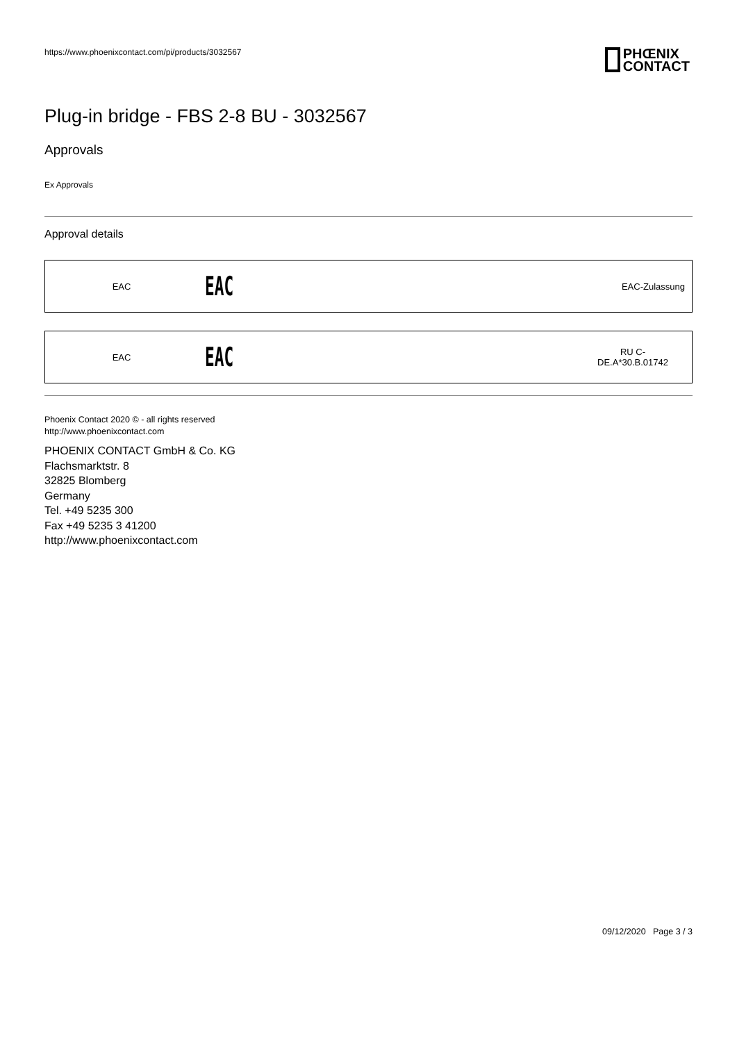https://www.phoenixcontact.com/pi/products/3032567
PHŒNIX
CONTACT
Plug-in bridge - FBS 2-8 BU - 3032567
Approvals
Ex Approvals
Approval details
| EAC | EAC | EAC-Zulassung |
| EAC | EAC | RU C- DE.A*30.B.01742 |
Phoenix Contact 2020 © - all rights reserved
http://www.phoenixcontact.com
PHOENIX CONTACT GmbH & Co. KG
Flachsmarktstr. 8
32825 Blomberg
Germany
Tel. +49 5235 300
Fax +49 5235 3 41200
http://www.phoenixcontact.com
09/12/2020 Page 3 / 3